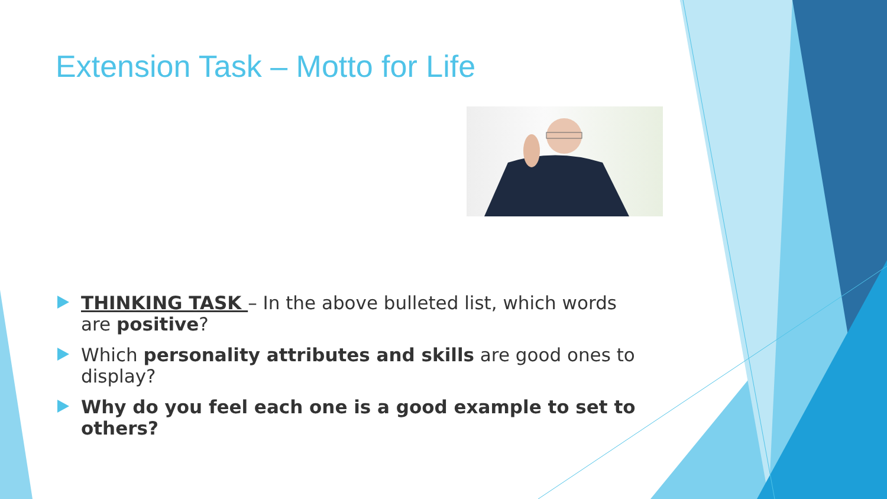Extension Task – Motto for Life
THINKING TASK – In the above bulleted list, which words are positive?
Which personality attributes and skills are good ones to display?
Why do you feel each one is a good example to set to others?